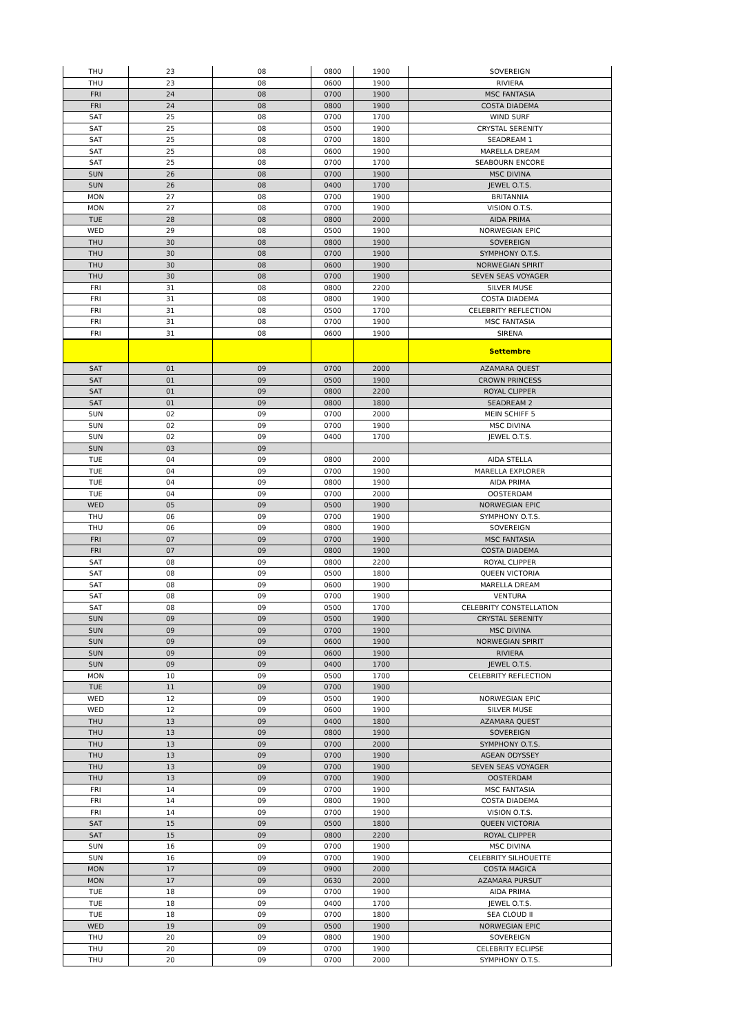| THU | 23 | 08 | 0800 | 1900 | SOVEREIGN |
| THU | 23 | 08 | 0600 | 1900 | RIVIERA |
| FRI | 24 | 08 | 0700 | 1900 | MSC FANTASIA |
| FRI | 24 | 08 | 0800 | 1900 | COSTA DIADEMA |
| SAT | 25 | 08 | 0700 | 1700 | WIND SURF |
| SAT | 25 | 08 | 0500 | 1900 | CRYSTAL SERENITY |
| SAT | 25 | 08 | 0700 | 1800 | SEADREAM 1 |
| SAT | 25 | 08 | 0600 | 1900 | MARELLA DREAM |
| SAT | 25 | 08 | 0700 | 1700 | SEABOURN ENCORE |
| SUN | 26 | 08 | 0700 | 1900 | MSC DIVINA |
| SUN | 26 | 08 | 0400 | 1700 | JEWEL O.T.S. |
| MON | 27 | 08 | 0700 | 1900 | BRITANNIA |
| MON | 27 | 08 | 0700 | 1900 | VISION O.T.S. |
| TUE | 28 | 08 | 0800 | 2000 | AIDA PRIMA |
| WED | 29 | 08 | 0500 | 1900 | NORWEGIAN EPIC |
| THU | 30 | 08 | 0800 | 1900 | SOVEREIGN |
| THU | 30 | 08 | 0700 | 1900 | SYMPHONY O.T.S. |
| THU | 30 | 08 | 0600 | 1900 | NORWEGIAN SPIRIT |
| THU | 30 | 08 | 0700 | 1900 | SEVEN SEAS VOYAGER |
| FRI | 31 | 08 | 0800 | 2200 | SILVER MUSE |
| FRI | 31 | 08 | 0800 | 1900 | COSTA DIADEMA |
| FRI | 31 | 08 | 0500 | 1700 | CELEBRITY REFLECTION |
| FRI | 31 | 08 | 0700 | 1900 | MSC FANTASIA |
| FRI | 31 | 08 | 0600 | 1900 | SIRENA |
| | | | | | Settembre |
| SAT | 01 | 09 | 0700 | 2000 | AZAMARA QUEST |
| SAT | 01 | 09 | 0500 | 1900 | CROWN PRINCESS |
| SAT | 01 | 09 | 0800 | 2200 | ROYAL CLIPPER |
| SAT | 01 | 09 | 0800 | 1800 | SEADREAM 2 |
| SUN | 02 | 09 | 0700 | 2000 | MEIN SCHIFF 5 |
| SUN | 02 | 09 | 0700 | 1900 | MSC DIVINA |
| SUN | 02 | 09 | 0400 | 1700 | JEWEL O.T.S. |
| SUN | 03 | 09 | | | |
| TUE | 04 | 09 | 0800 | 2000 | AIDA STELLA |
| TUE | 04 | 09 | 0700 | 1900 | MARELLA EXPLORER |
| TUE | 04 | 09 | 0800 | 1900 | AIDA PRIMA |
| TUE | 04 | 09 | 0700 | 2000 | OOSTERDAM |
| WED | 05 | 09 | 0500 | 1900 | NORWEGIAN EPIC |
| THU | 06 | 09 | 0700 | 1900 | SYMPHONY O.T.S. |
| THU | 06 | 09 | 0800 | 1900 | SOVEREIGN |
| FRI | 07 | 09 | 0700 | 1900 | MSC FANTASIA |
| FRI | 07 | 09 | 0800 | 1900 | COSTA DIADEMA |
| SAT | 08 | 09 | 0800 | 2200 | ROYAL CLIPPER |
| SAT | 08 | 09 | 0500 | 1800 | QUEEN VICTORIA |
| SAT | 08 | 09 | 0600 | 1900 | MARELLA DREAM |
| SAT | 08 | 09 | 0700 | 1900 | VENTURA |
| SAT | 08 | 09 | 0500 | 1700 | CELEBRITY CONSTELLATION |
| SUN | 09 | 09 | 0500 | 1900 | CRYSTAL SERENITY |
| SUN | 09 | 09 | 0700 | 1900 | MSC DIVINA |
| SUN | 09 | 09 | 0600 | 1900 | NORWEGIAN SPIRIT |
| SUN | 09 | 09 | 0600 | 1900 | RIVIERA |
| SUN | 09 | 09 | 0400 | 1700 | JEWEL O.T.S. |
| MON | 10 | 09 | 0500 | 1700 | CELEBRITY REFLECTION |
| TUE | 11 | 09 | 0700 | 1900 | |
| WED | 12 | 09 | 0500 | 1900 | NORWEGIAN EPIC |
| WED | 12 | 09 | 0600 | 1900 | SILVER MUSE |
| THU | 13 | 09 | 0400 | 1800 | AZAMARA QUEST |
| THU | 13 | 09 | 0800 | 1900 | SOVEREIGN |
| THU | 13 | 09 | 0700 | 2000 | SYMPHONY O.T.S. |
| THU | 13 | 09 | 0700 | 1900 | AGEAN ODYSSEY |
| THU | 13 | 09 | 0700 | 1900 | SEVEN SEAS VOYAGER |
| THU | 13 | 09 | 0700 | 1900 | OOSTERDAM |
| FRI | 14 | 09 | 0700 | 1900 | MSC FANTASIA |
| FRI | 14 | 09 | 0800 | 1900 | COSTA DIADEMA |
| FRI | 14 | 09 | 0700 | 1900 | VISION O.T.S. |
| SAT | 15 | 09 | 0500 | 1800 | QUEEN VICTORIA |
| SAT | 15 | 09 | 0800 | 2200 | ROYAL CLIPPER |
| SUN | 16 | 09 | 0700 | 1900 | MSC DIVINA |
| SUN | 16 | 09 | 0700 | 1900 | CELEBRITY SILHOUETTE |
| MON | 17 | 09 | 0900 | 2000 | COSTA MAGICA |
| MON | 17 | 09 | 0630 | 2000 | AZAMARA PURSUT |
| TUE | 18 | 09 | 0700 | 1900 | AIDA PRIMA |
| TUE | 18 | 09 | 0400 | 1700 | JEWEL O.T.S. |
| TUE | 18 | 09 | 0700 | 1800 | SEA CLOUD II |
| WED | 19 | 09 | 0500 | 1900 | NORWEGIAN EPIC |
| THU | 20 | 09 | 0800 | 1900 | SOVEREIGN |
| THU | 20 | 09 | 0700 | 1900 | CELEBRITY ECLIPSE |
| THU | 20 | 09 | 0700 | 2000 | SYMPHONY O.T.S. |